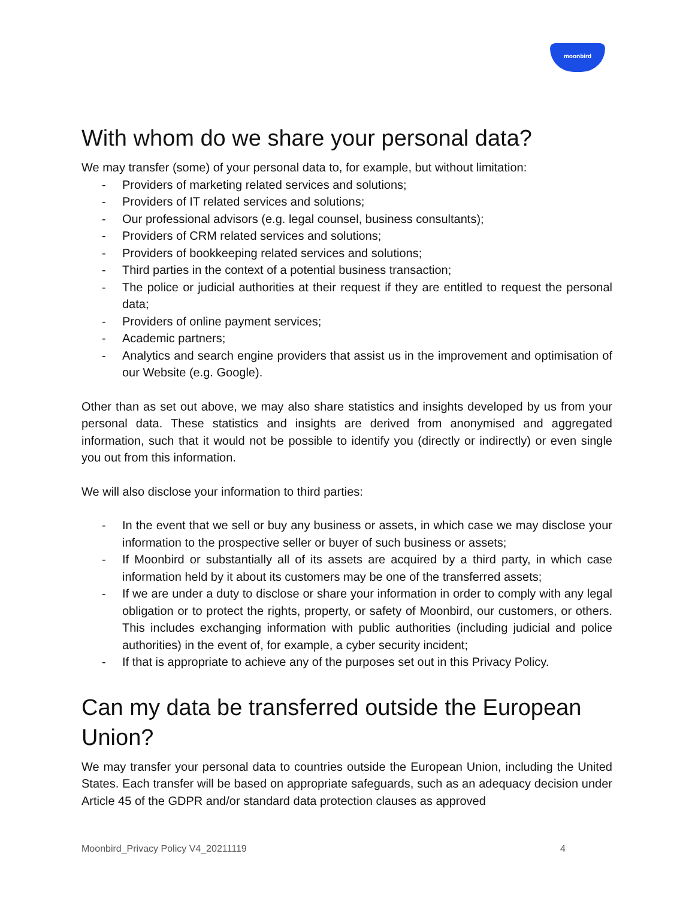moonbird
With whom do we share your personal data?
We may transfer (some) of your personal data to, for example, but without limitation:
- Providers of marketing related services and solutions;
- Providers of IT related services and solutions;
- Our professional advisors (e.g. legal counsel, business consultants);
- Providers of CRM related services and solutions;
- Providers of bookkeeping related services and solutions;
- Third parties in the context of a potential business transaction;
- The police or judicial authorities at their request if they are entitled to request the personal data;
- Providers of online payment services;
- Academic partners;
- Analytics and search engine providers that assist us in the improvement and optimisation of our Website (e.g. Google).
Other than as set out above, we may also share statistics and insights developed by us from your personal data. These statistics and insights are derived from anonymised and aggregated information, such that it would not be possible to identify you (directly or indirectly) or even single you out from this information.
We will also disclose your information to third parties:
- In the event that we sell or buy any business or assets, in which case we may disclose your information to the prospective seller or buyer of such business or assets;
- If Moonbird or substantially all of its assets are acquired by a third party, in which case information held by it about its customers may be one of the transferred assets;
- If we are under a duty to disclose or share your information in order to comply with any legal obligation or to protect the rights, property, or safety of Moonbird, our customers, or others. This includes exchanging information with public authorities (including judicial and police authorities) in the event of, for example, a cyber security incident;
- If that is appropriate to achieve any of the purposes set out in this Privacy Policy.
Can my data be transferred outside the European Union?
We may transfer your personal data to countries outside the European Union, including the United States. Each transfer will be based on appropriate safeguards, such as an adequacy decision under Article 45 of the GDPR and/or standard data protection clauses as approved
Moonbird_Privacy Policy V4_20211119 4